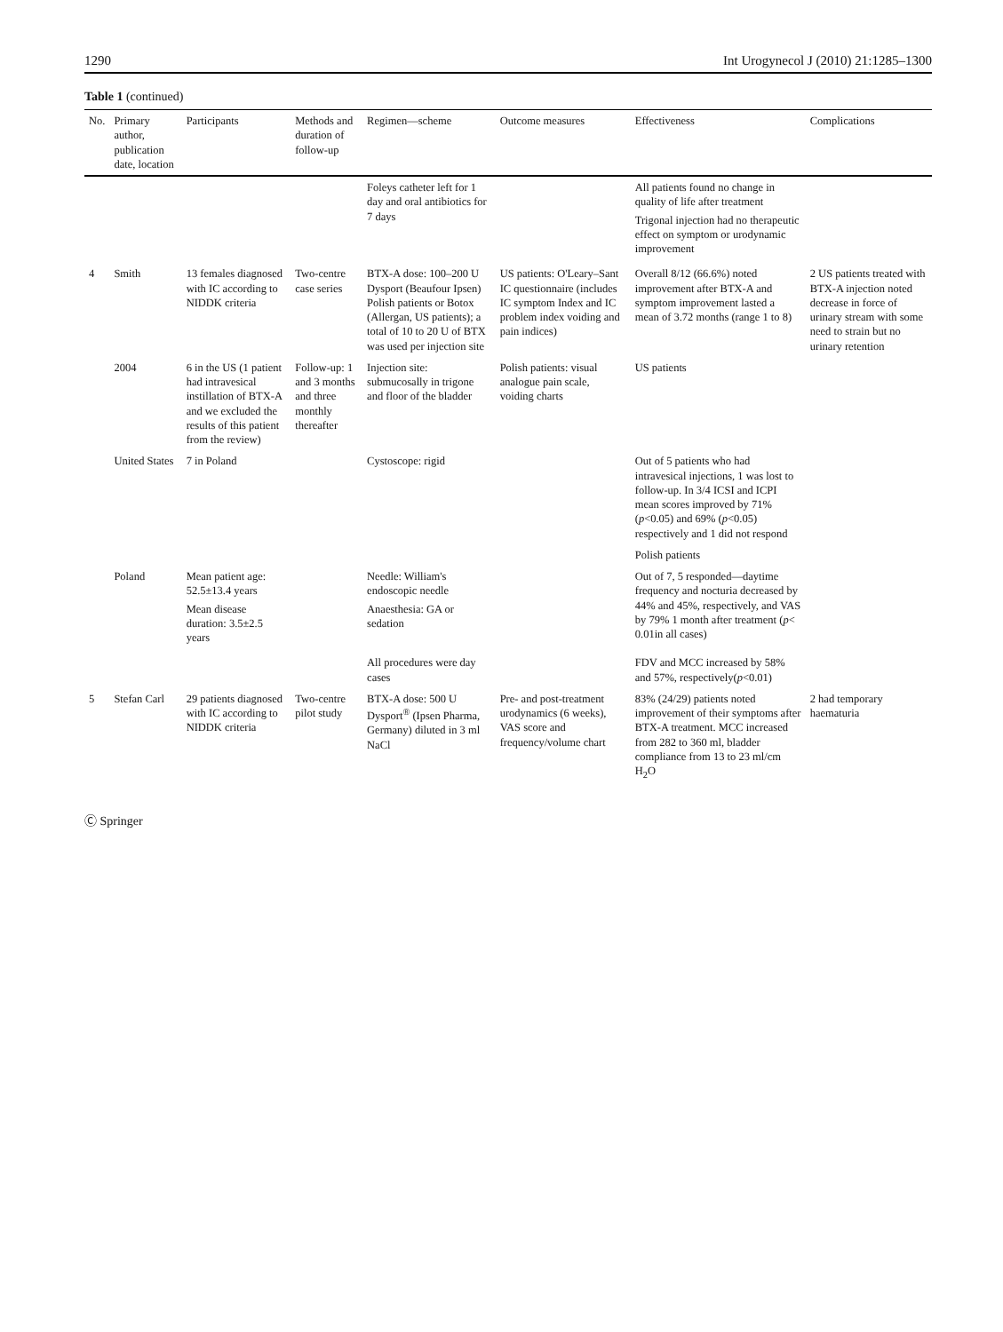1290 Int Urogynecol J (2010) 21:1285–1300
Table 1 (continued)
| No. | Primary author, publication date, location | Participants | Methods and duration of follow-up | Regimen—scheme | Outcome measures | Effectiveness | Complications |
| --- | --- | --- | --- | --- | --- | --- | --- |
| | | | | Foleys catheter left for 1 day and oral antibiotics for 7 days | | All patients found no change in quality of life after treatment Trigonal injection had no therapeutic effect on symptom or urodynamic improvement | |
| 4 | Smith | 13 females diagnosed with IC according to NIDDK criteria | Two-centre case series | BTX-A dose: 100–200 U Dysport (Beaufour Ipsen) Polish patients or Botox (Allergan, US patients); a total of 10 to 20 U of BTX was used per injection site | US patients: O'Leary–Sant IC questionnaire (includes IC symptom Index and IC problem index voiding and pain indices) | Overall 8/12 (66.6%) noted improvement after BTX-A and symptom improvement lasted a mean of 3.72 months (range 1 to 8) | 2 US patients treated with BTX-A injection noted decrease in force of urinary stream with some need to strain but no urinary retention |
| | 2004 | 6 in the US (1 patient had intravesical instillation of BTX-A and we excluded the results of this patient from the review) | Follow-up: 1 and 3 months and three monthly thereafter | Injection site: submucosally in trigone and floor of the bladder | Polish patients: visual analogue pain scale, voiding charts | US patients | |
| | United States | 7 in Poland | | Cystoscope: rigid | | Out of 5 patients who had intravesical injections, 1 was lost to follow-up. In 3/4 ICSI and ICPI mean scores improved by 71%( p <0.05) and 69% ( p <0.05) respectively and 1 did not respond | |
| | | | | | | Polish patients | |
| | Poland | Mean patient age: 52.5±13.4 years Mean disease duration: 3.5±2.5 years | | Needle: William's endoscopic needle Anaesthesia: GA or sedation | | Out of 7, 5 responded—daytime frequency and nocturia decreased by 44% and 45%, respectively, and VAS by 79% 1 month after treatment ( p < 0.01in all cases) | |
| | | | | All procedures were day cases | | FDV and MCC increased by 58% and 57%, respectively( p <0.01) | |
| 5 | Stefan Carl | 29 patients diagnosed with IC according to NIDDK criteria | Two-centre pilot study | BTX-A dose: 500 U Dysport<sup>®</sup> (Ipsen Pharma, Germany) diluted in 3 ml NaCl | Pre- and post-treatment urodynamics (6 weeks), VAS score and frequency/volume chart | 83% (24/29) patients noted improvement of their symptoms after BTX-A treatment. MCC increased from 282 to 360 ml, bladder compliance from 13 to 23 ml/cm H<sub>2</sub>O | 2 had temporary haematuria |
Ⓒ Springer